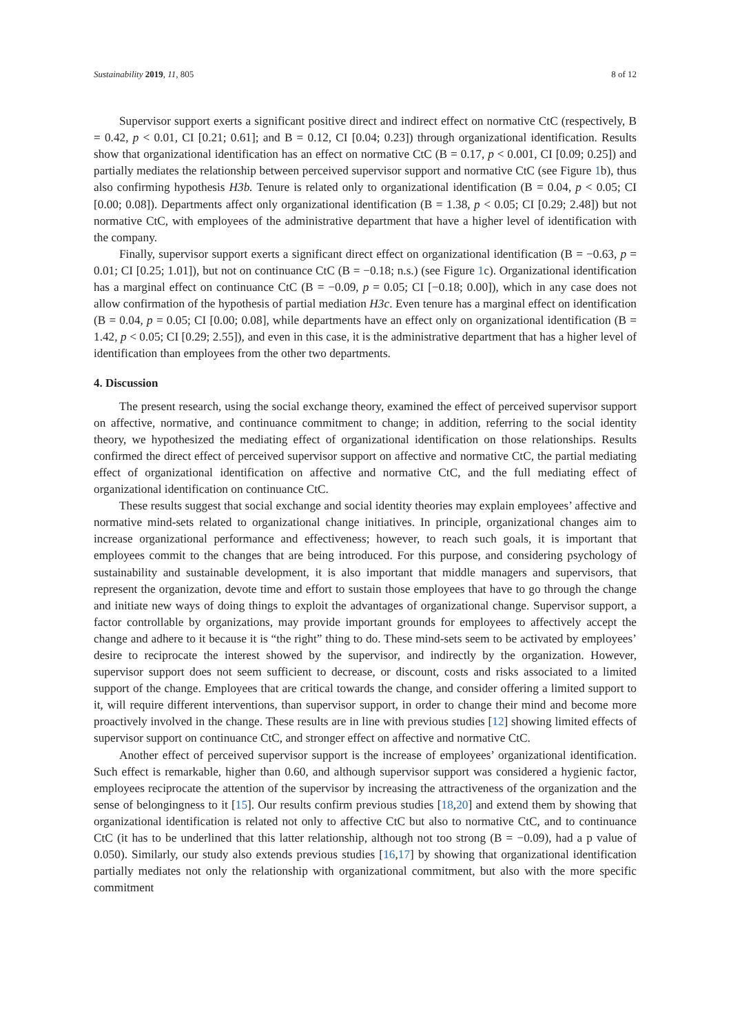Sustainability 2019, 11, 805 8 of 12
Supervisor support exerts a significant positive direct and indirect effect on normative CtC (respectively, B = 0.42, p < 0.01, CI [0.21; 0.61]; and B = 0.12, CI [0.04; 0.23]) through organizational identification. Results show that organizational identification has an effect on normative CtC (B = 0.17, p < 0.001, CI [0.09; 0.25]) and partially mediates the relationship between perceived supervisor support and normative CtC (see Figure 1b), thus also confirming hypothesis H3b. Tenure is related only to organizational identification (B = 0.04, p < 0.05; CI [0.00; 0.08]). Departments affect only organizational identification (B = 1.38, p < 0.05; CI [0.29; 2.48]) but not normative CtC, with employees of the administrative department that have a higher level of identification with the company.
Finally, supervisor support exerts a significant direct effect on organizational identification (B = −0.63, p = 0.01; CI [0.25; 1.01]), but not on continuance CtC (B = −0.18; n.s.) (see Figure 1c). Organizational identification has a marginal effect on continuance CtC (B = −0.09, p = 0.05; CI [−0.18; 0.00]), which in any case does not allow confirmation of the hypothesis of partial mediation H3c. Even tenure has a marginal effect on identification (B = 0.04, p = 0.05; CI [0.00; 0.08], while departments have an effect only on organizational identification (B = 1.42, p < 0.05; CI [0.29; 2.55]), and even in this case, it is the administrative department that has a higher level of identification than employees from the other two departments.
4. Discussion
The present research, using the social exchange theory, examined the effect of perceived supervisor support on affective, normative, and continuance commitment to change; in addition, referring to the social identity theory, we hypothesized the mediating effect of organizational identification on those relationships. Results confirmed the direct effect of perceived supervisor support on affective and normative CtC, the partial mediating effect of organizational identification on affective and normative CtC, and the full mediating effect of organizational identification on continuance CtC.
These results suggest that social exchange and social identity theories may explain employees’ affective and normative mind-sets related to organizational change initiatives. In principle, organizational changes aim to increase organizational performance and effectiveness; however, to reach such goals, it is important that employees commit to the changes that are being introduced. For this purpose, and considering psychology of sustainability and sustainable development, it is also important that middle managers and supervisors, that represent the organization, devote time and effort to sustain those employees that have to go through the change and initiate new ways of doing things to exploit the advantages of organizational change. Supervisor support, a factor controllable by organizations, may provide important grounds for employees to affectively accept the change and adhere to it because it is “the right” thing to do. These mind-sets seem to be activated by employees’ desire to reciprocate the interest showed by the supervisor, and indirectly by the organization. However, supervisor support does not seem sufficient to decrease, or discount, costs and risks associated to a limited support of the change. Employees that are critical towards the change, and consider offering a limited support to it, will require different interventions, than supervisor support, in order to change their mind and become more proactively involved in the change. These results are in line with previous studies [12] showing limited effects of supervisor support on continuance CtC, and stronger effect on affective and normative CtC.
Another effect of perceived supervisor support is the increase of employees’ organizational identification. Such effect is remarkable, higher than 0.60, and although supervisor support was considered a hygienic factor, employees reciprocate the attention of the supervisor by increasing the attractiveness of the organization and the sense of belongingness to it [15]. Our results confirm previous studies [18,20] and extend them by showing that organizational identification is related not only to affective CtC but also to normative CtC, and to continuance CtC (it has to be underlined that this latter relationship, although not too strong (B = −0.09), had a p value of 0.050). Similarly, our study also extends previous studies [16,17] by showing that organizational identification partially mediates not only the relationship with organizational commitment, but also with the more specific commitment